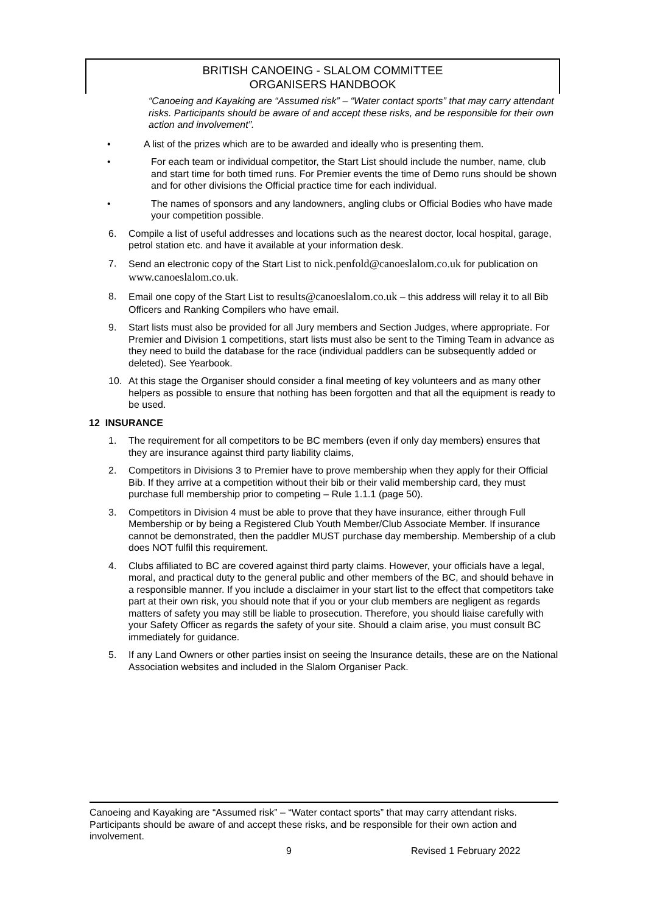BRITISH CANOEING - SLALOM COMMITTEE
ORGANISERS HANDBOOK
“Canoeing and Kayaking are “Assumed risk” – “Water contact sports” that may carry attendant risks. Participants should be aware of and accept these risks, and be responsible for their own action and involvement”.
• A list of the prizes which are to be awarded and ideally who is presenting them.
• For each team or individual competitor, the Start List should include the number, name, club and start time for both timed runs. For Premier events the time of Demo runs should be shown and for other divisions the Official practice time for each individual.
• The names of sponsors and any landowners, angling clubs or Official Bodies who have made your competition possible.
6. Compile a list of useful addresses and locations such as the nearest doctor, local hospital, garage, petrol station etc. and have it available at your information desk.
7. Send an electronic copy of the Start List to nick.penfold@canoeslalom.co.uk for publication on www.canoeslalom.co.uk.
8. Email one copy of the Start List to results@canoeslalom.co.uk – this address will relay it to all Bib Officers and Ranking Compilers who have email.
9. Start lists must also be provided for all Jury members and Section Judges, where appropriate. For Premier and Division 1 competitions, start lists must also be sent to the Timing Team in advance as they need to build the database for the race (individual paddlers can be subsequently added or deleted). See Yearbook.
10. At this stage the Organiser should consider a final meeting of key volunteers and as many other helpers as possible to ensure that nothing has been forgotten and that all the equipment is ready to be used.
12 INSURANCE
1. The requirement for all competitors to be BC members (even if only day members) ensures that they are insurance against third party liability claims,
2. Competitors in Divisions 3 to Premier have to prove membership when they apply for their Official Bib. If they arrive at a competition without their bib or their valid membership card, they must purchase full membership prior to competing – Rule 1.1.1 (page 50).
3. Competitors in Division 4 must be able to prove that they have insurance, either through Full Membership or by being a Registered Club Youth Member/Club Associate Member. If insurance cannot be demonstrated, then the paddler MUST purchase day membership. Membership of a club does NOT fulfil this requirement.
4. Clubs affiliated to BC are covered against third party claims. However, your officials have a legal, moral, and practical duty to the general public and other members of the BC, and should behave in a responsible manner. If you include a disclaimer in your start list to the effect that competitors take part at their own risk, you should note that if you or your club members are negligent as regards matters of safety you may still be liable to prosecution. Therefore, you should liaise carefully with your Safety Officer as regards the safety of your site. Should a claim arise, you must consult BC immediately for guidance.
5. If any Land Owners or other parties insist on seeing the Insurance details, these are on the National Association websites and included in the Slalom Organiser Pack.
Canoeing and Kayaking are “Assumed risk” – “Water contact sports” that may carry attendant risks. Participants should be aware of and accept these risks, and be responsible for their own action and involvement.
9 Revised 1 February 2022